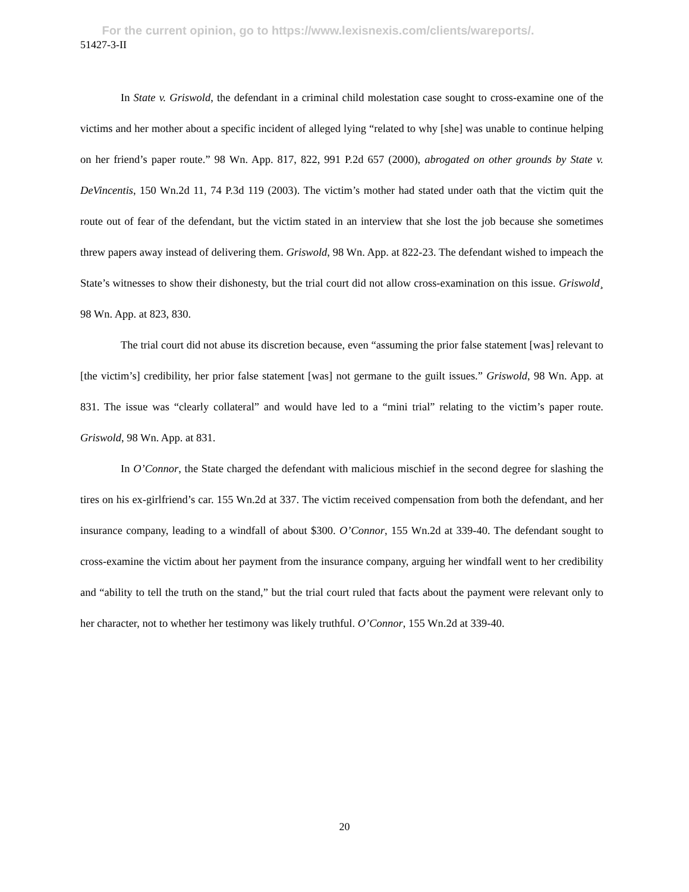For the current opinion, go to https://www.lexisnexis.com/clients/wareports/.
51427-3-II
In State v. Griswold, the defendant in a criminal child molestation case sought to cross-examine one of the victims and her mother about a specific incident of alleged lying “related to why [she] was unable to continue helping on her friend’s paper route.” 98 Wn. App. 817, 822, 991 P.2d 657 (2000), abrogated on other grounds by State v. DeVincentis, 150 Wn.2d 11, 74 P.3d 119 (2003). The victim’s mother had stated under oath that the victim quit the route out of fear of the defendant, but the victim stated in an interview that she lost the job because she sometimes threw papers away instead of delivering them. Griswold, 98 Wn. App. at 822-23. The defendant wished to impeach the State’s witnesses to show their dishonesty, but the trial court did not allow cross-examination on this issue. Griswold¸ 98 Wn. App. at 823, 830.
The trial court did not abuse its discretion because, even “assuming the prior false statement [was] relevant to [the victim’s] credibility, her prior false statement [was] not germane to the guilt issues.” Griswold, 98 Wn. App. at 831. The issue was “clearly collateral” and would have led to a “mini trial” relating to the victim’s paper route. Griswold, 98 Wn. App. at 831.
In O’Connor, the State charged the defendant with malicious mischief in the second degree for slashing the tires on his ex-girlfriend’s car. 155 Wn.2d at 337. The victim received compensation from both the defendant, and her insurance company, leading to a windfall of about $300. O’Connor, 155 Wn.2d at 339-40. The defendant sought to cross-examine the victim about her payment from the insurance company, arguing her windfall went to her credibility and “ability to tell the truth on the stand,” but the trial court ruled that facts about the payment were relevant only to her character, not to whether her testimony was likely truthful. O’Connor, 155 Wn.2d at 339-40.
20